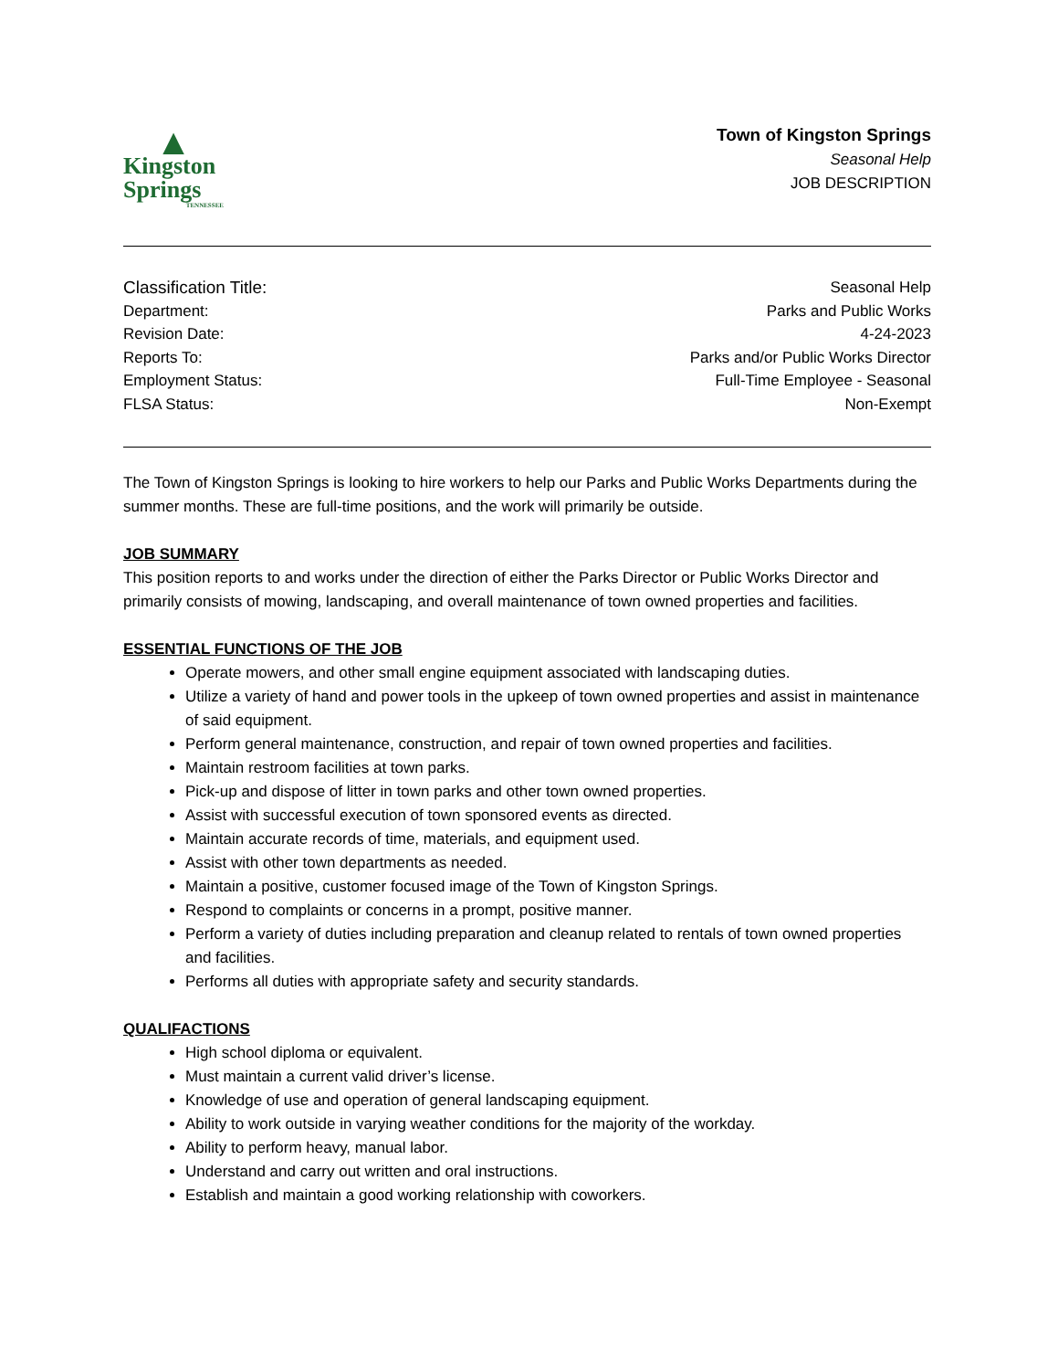▲
Kingston
Springs
TENNESSEE
Town of Kingston Springs
Seasonal Help
JOB DESCRIPTION
Classification Title: Seasonal Help
Department: Parks and Public Works
Revision Date: 4-24-2023
Reports To: Parks and/or Public Works Director
Employment Status: Full-Time Employee - Seasonal
FLSA Status: Non-Exempt
The Town of Kingston Springs is looking to hire workers to help our Parks and Public Works Departments during the summer months. These are full-time positions, and the work will primarily be outside.
JOB SUMMARY
This position reports to and works under the direction of either the Parks Director or Public Works Director and primarily consists of mowing, landscaping, and overall maintenance of town owned properties and facilities.
ESSENTIAL FUNCTIONS OF THE JOB
Operate mowers, and other small engine equipment associated with landscaping duties.
Utilize a variety of hand and power tools in the upkeep of town owned properties and assist in maintenance of said equipment.
Perform general maintenance, construction, and repair of town owned properties and facilities.
Maintain restroom facilities at town parks.
Pick-up and dispose of litter in town parks and other town owned properties.
Assist with successful execution of town sponsored events as directed.
Maintain accurate records of time, materials, and equipment used.
Assist with other town departments as needed.
Maintain a positive, customer focused image of the Town of Kingston Springs.
Respond to complaints or concerns in a prompt, positive manner.
Perform a variety of duties including preparation and cleanup related to rentals of town owned properties and facilities.
Performs all duties with appropriate safety and security standards.
QUALIFACTIONS
High school diploma or equivalent.
Must maintain a current valid driver’s license.
Knowledge of use and operation of general landscaping equipment.
Ability to work outside in varying weather conditions for the majority of the workday.
Ability to perform heavy, manual labor.
Understand and carry out written and oral instructions.
Establish and maintain a good working relationship with coworkers.